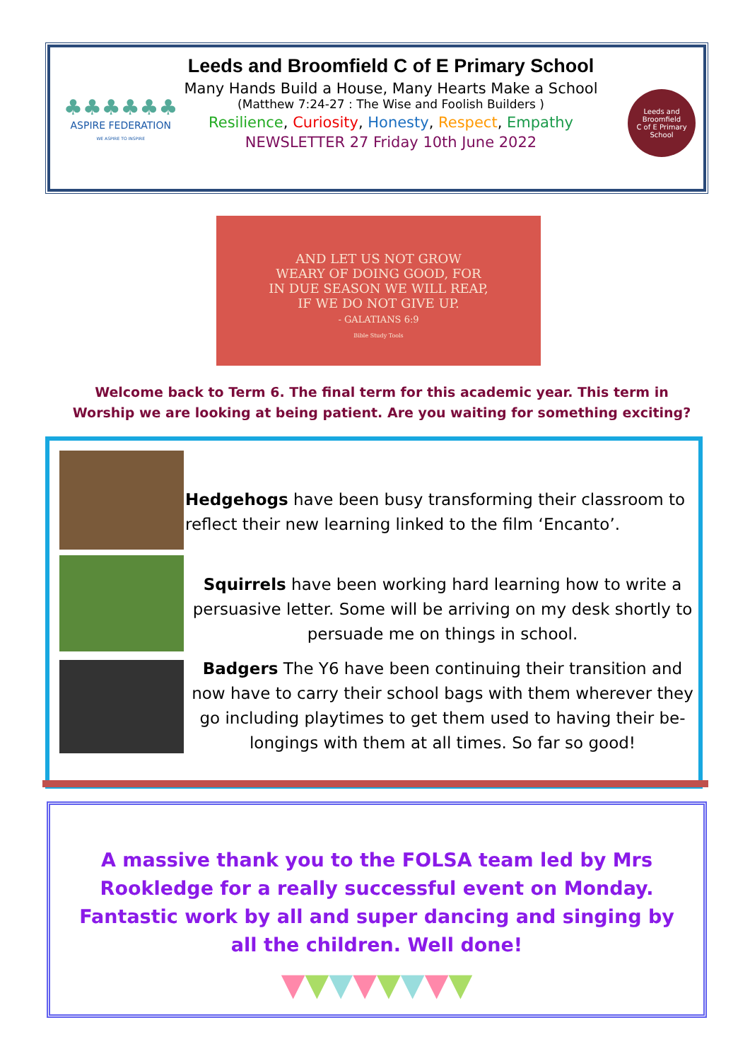♣♣♣♣♣♣
ASPIRE FEDERATION
WE ASPIRE TO INSPIRE
Leeds and Broomfield C of E Primary School
Many Hands Build a House, Many Hearts Make a School
(Matthew 7:24-27 : The Wise and Foolish Builders )
Resilience, Curiosity, Honesty, Respect, Empathy
NEWSLETTER 27 Friday 10th June 2022
Leeds and Broomfield
C of E Primary School
AND LET US NOT GROW
WEARY OF DOING GOOD, FOR
IN DUE SEASON WE WILL REAP,
IF WE DO NOT GIVE UP.
- GALATIANS 6:9
Bible Study Tools
Welcome back to Term 6. The final term for this academic year. This term in Worship we are looking at being patient. Are you waiting for something exciting?
Hedgehogs have been busy transforming their classroom to reflect their new learning linked to the film ‘Encanto’.
Squirrels have been working hard learning how to write a persuasive letter. Some will be arriving on my desk shortly to persuade me on things in school.
Badgers The Y6 have been continuing their transition and now have to carry their school bags with them wherever they go including playtimes to get them used to having their be-longings with them at all times. So far so good!
A massive thank you to the FOLSA team led by Mrs Rookledge for a really successful event on Monday. Fantastic work by all and super dancing and singing by all the children. Well done!
▼▼▼▼▼▼▼▼